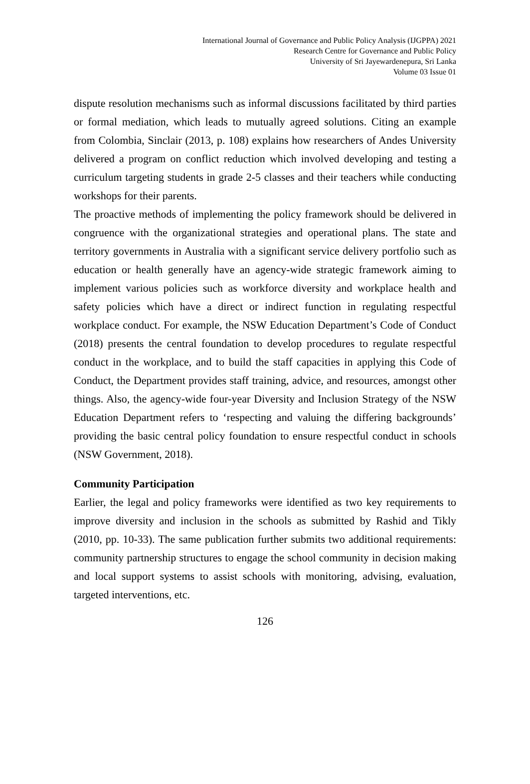International Journal of Governance and Public Policy Analysis (IJGPPA) 2021
Research Centre for Governance and Public Policy
University of Sri Jayewardenepura, Sri Lanka
Volume 03 Issue 01
dispute resolution mechanisms such as informal discussions facilitated by third parties or formal mediation, which leads to mutually agreed solutions. Citing an example from Colombia, Sinclair (2013, p. 108) explains how researchers of Andes University delivered a program on conflict reduction which involved developing and testing a curriculum targeting students in grade 2-5 classes and their teachers while conducting workshops for their parents.
The proactive methods of implementing the policy framework should be delivered in congruence with the organizational strategies and operational plans. The state and territory governments in Australia with a significant service delivery portfolio such as education or health generally have an agency-wide strategic framework aiming to implement various policies such as workforce diversity and workplace health and safety policies which have a direct or indirect function in regulating respectful workplace conduct. For example, the NSW Education Department’s Code of Conduct (2018) presents the central foundation to develop procedures to regulate respectful conduct in the workplace, and to build the staff capacities in applying this Code of Conduct, the Department provides staff training, advice, and resources, amongst other things. Also, the agency-wide four-year Diversity and Inclusion Strategy of the NSW Education Department refers to ‘respecting and valuing the differing backgrounds’ providing the basic central policy foundation to ensure respectful conduct in schools (NSW Government, 2018).
Community Participation
Earlier, the legal and policy frameworks were identified as two key requirements to improve diversity and inclusion in the schools as submitted by Rashid and Tikly (2010, pp. 10-33). The same publication further submits two additional requirements: community partnership structures to engage the school community in decision making and local support systems to assist schools with monitoring, advising, evaluation, targeted interventions, etc.
126